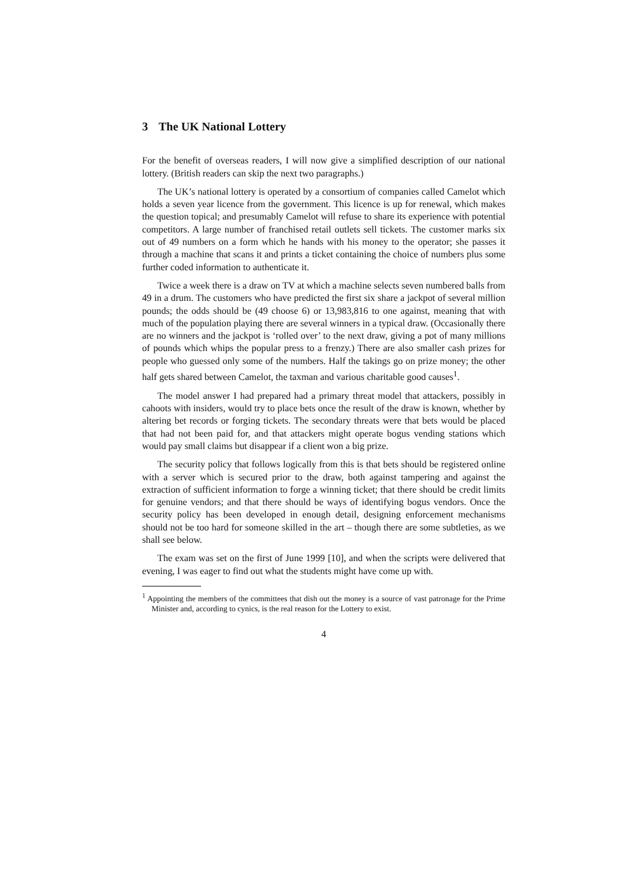3 The UK National Lottery
For the benefit of overseas readers, I will now give a simplified description of our national lottery. (British readers can skip the next two paragraphs.)
The UK’s national lottery is operated by a consortium of companies called Camelot which holds a seven year licence from the government. This licence is up for renewal, which makes the question topical; and presumably Camelot will refuse to share its experience with potential competitors. A large number of franchised retail outlets sell tickets. The customer marks six out of 49 numbers on a form which he hands with his money to the operator; she passes it through a machine that scans it and prints a ticket containing the choice of numbers plus some further coded information to authenticate it.
Twice a week there is a draw on TV at which a machine selects seven numbered balls from 49 in a drum. The customers who have predicted the first six share a jackpot of several million pounds; the odds should be (49 choose 6) or 13,983,816 to one against, meaning that with much of the population playing there are several winners in a typical draw. (Occasionally there are no winners and the jackpot is ‘rolled over’ to the next draw, giving a pot of many millions of pounds which whips the popular press to a frenzy.) There are also smaller cash prizes for people who guessed only some of the numbers. Half the takings go on prize money; the other half gets shared between Camelot, the taxman and various charitable good causes<sup>1</sup>.
The model answer I had prepared had a primary threat model that attackers, possibly in cahoots with insiders, would try to place bets once the result of the draw is known, whether by altering bet records or forging tickets. The secondary threats were that bets would be placed that had not been paid for, and that attackers might operate bogus vending stations which would pay small claims but disappear if a client won a big prize.
The security policy that follows logically from this is that bets should be registered online with a server which is secured prior to the draw, both against tampering and against the extraction of sufficient information to forge a winning ticket; that there should be credit limits for genuine vendors; and that there should be ways of identifying bogus vendors. Once the security policy has been developed in enough detail, designing enforcement mechanisms should not be too hard for someone skilled in the art – though there are some subtleties, as we shall see below.
The exam was set on the first of June 1999 [10], and when the scripts were delivered that evening, I was eager to find out what the students might have come up with.
<sup>1</sup> Appointing the members of the committees that dish out the money is a source of vast patronage for the Prime Minister and, according to cynics, is the real reason for the Lottery to exist.
4